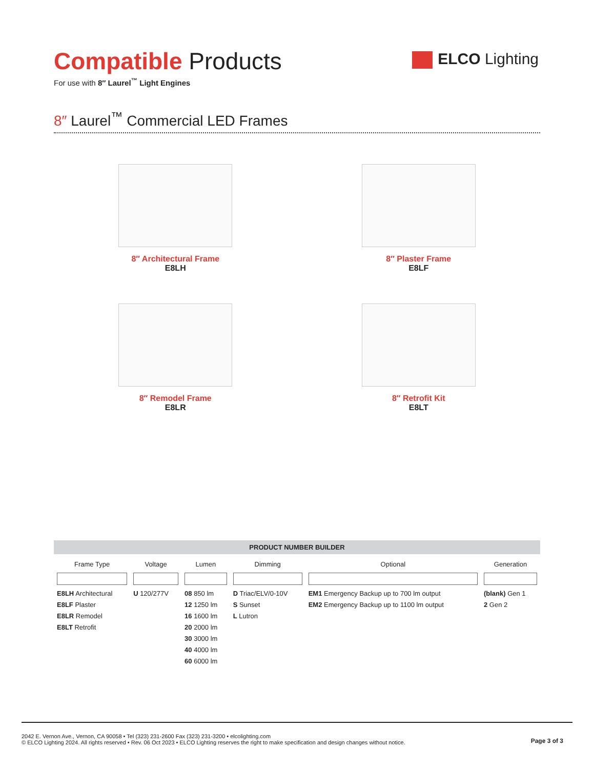ELCO Lighting
Compatible Products
For use with 8″ Laurel<sup>™</sup> Light Engines
8″ Laurel<sup>™</sup> Commercial LED Frames
8″ Architectural Frame
E8LH
8″ Plaster Frame
E8LF
8″ Remodel Frame
E8LR
8″ Retrofit Kit
E8LT
PRODUCT NUMBER BUILDER
| Frame Type | Voltage | Lumen | Dimming | Optional | Generation |
| --- | --- | --- | --- | --- | --- |
| E8LH Architectural E8LF Plaster E8LR Remodel E8LT Retrofit | U 120/277V | 08 850 lm 12 1250 lm 16 1600 lm 20 2000 lm 30 3000 lm 40 4000 lm 60 6000 lm | D Triac/ELV/0-10V S Sunset L Lutron | EM1 Emergency Backup up to 700 lm output EM2 Emergency Backup up to 1100 lm output | (blank) Gen 1 2 Gen 2 |
2042 E. Vernon Ave., Vernon, CA 90058 • Tel (323) 231-2600 Fax (323) 231-3200 • elcolighting.com
© ELCO Lighting 2024. All rights reserved • Rev. 06 Oct 2023 • ELCO Lighting reserves the right to make specification and design changes without notice.
Page 3 of 3